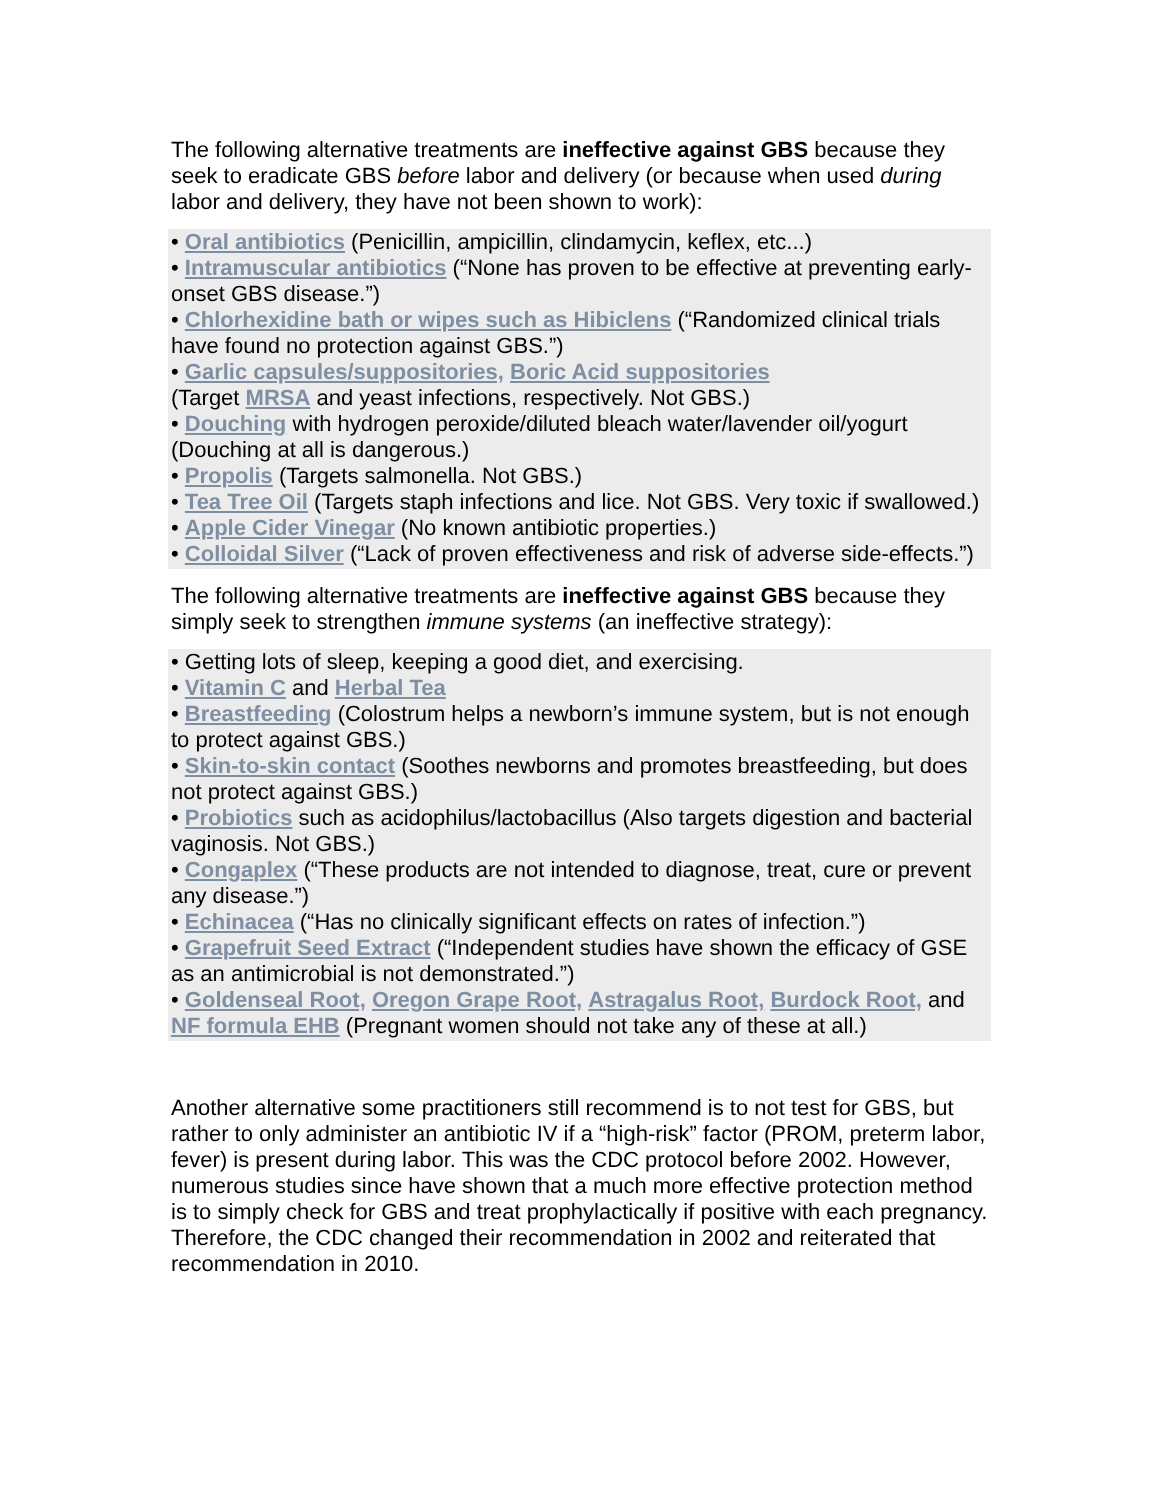The following alternative treatments are ineffective against GBS because they seek to eradicate GBS before labor and delivery (or because when used during labor and delivery, they have not been shown to work):
• Oral antibiotics (Penicillin, ampicillin, clindamycin, keflex, etc...)
• Intramuscular antibiotics (“None has proven to be effective at preventing early-onset GBS disease.”)
• Chlorhexidine bath or wipes such as Hibiclens (“Randomized clinical trials have found no protection against GBS.”)
• Garlic capsules/suppositories, Boric Acid suppositories
(Target MRSA and yeast infections, respectively. Not GBS.)
• Douching with hydrogen peroxide/diluted bleach water/lavender oil/yogurt (Douching at all is dangerous.)
• Propolis (Targets salmonella. Not GBS.)
• Tea Tree Oil (Targets staph infections and lice. Not GBS. Very toxic if swallowed.)
• Apple Cider Vinegar (No known antibiotic properties.)
• Colloidal Silver (“Lack of proven effectiveness and risk of adverse side-effects.”)
The following alternative treatments are ineffective against GBS because they simply seek to strengthen immune systems (an ineffective strategy):
• Getting lots of sleep, keeping a good diet, and exercising.
• Vitamin C and Herbal Tea
• Breastfeeding (Colostrum helps a newborn’s immune system, but is not enough to protect against GBS.)
• Skin-to-skin contact (Soothes newborns and promotes breastfeeding, but does not protect against GBS.)
• Probiotics such as acidophilus/lactobacillus (Also targets digestion and bacterial vaginosis. Not GBS.)
• Congaplex (“These products are not intended to diagnose, treat, cure or prevent any disease.”)
• Echinacea (“Has no clinically significant effects on rates of infection.”)
• Grapefruit Seed Extract (“Independent studies have shown the efficacy of GSE as an antimicrobial is not demonstrated.”)
• Goldenseal Root, Oregon Grape Root, Astragalus Root, Burdock Root, and NF formula EHB (Pregnant women should not take any of these at all.)
Another alternative some practitioners still recommend is to not test for GBS, but rather to only administer an antibiotic IV if a “high-risk” factor (PROM, preterm labor, fever) is present during labor. This was the CDC protocol before 2002. However, numerous studies since have shown that a much more effective protection method is to simply check for GBS and treat prophylactically if positive with each pregnancy. Therefore, the CDC changed their recommendation in 2002 and reiterated that recommendation in 2010.